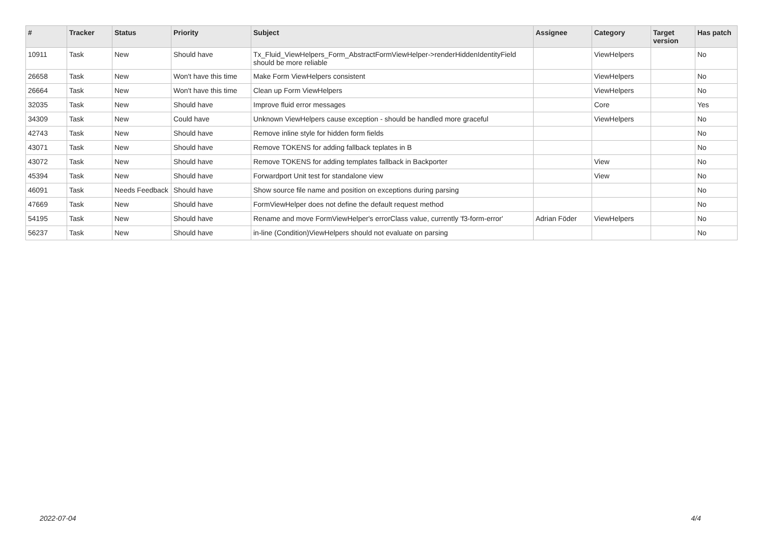| # | Tracker | Status | Priority | Subject | Assignee | Category | Target version | Has patch |
| --- | --- | --- | --- | --- | --- | --- | --- | --- |
| 10911 | Task | New | Should have | Tx_Fluid_ViewHelpers_Form_AbstractFormViewHelper->renderHiddenIdentityField should be more reliable | | ViewHelpers | | No |
| 26658 | Task | New | Won't have this time | Make Form ViewHelpers consistent | | ViewHelpers | | No |
| 26664 | Task | New | Won't have this time | Clean up Form ViewHelpers | | ViewHelpers | | No |
| 32035 | Task | New | Should have | Improve fluid error messages | | Core | | Yes |
| 34309 | Task | New | Could have | Unknown ViewHelpers cause exception - should be handled more graceful | | ViewHelpers | | No |
| 42743 | Task | New | Should have | Remove inline style for hidden form fields | | | | No |
| 43071 | Task | New | Should have | Remove TOKENS for adding fallback teplates in B | | | | No |
| 43072 | Task | New | Should have | Remove TOKENS for adding templates fallback in Backporter | | View | | No |
| 45394 | Task | New | Should have | Forwardport Unit test for standalone view | | View | | No |
| 46091 | Task | Needs Feedback | Should have | Show source file name and position on exceptions during parsing | | | | No |
| 47669 | Task | New | Should have | FormViewHelper does not define the default request method | | | | No |
| 54195 | Task | New | Should have | Rename and move FormViewHelper's errorClass value, currently 'f3-form-error' | Adrian Föder | ViewHelpers | | No |
| 56237 | Task | New | Should have | in-line (Condition)ViewHelpers should not evaluate on parsing | | | | No |
2022-07-04 4/4